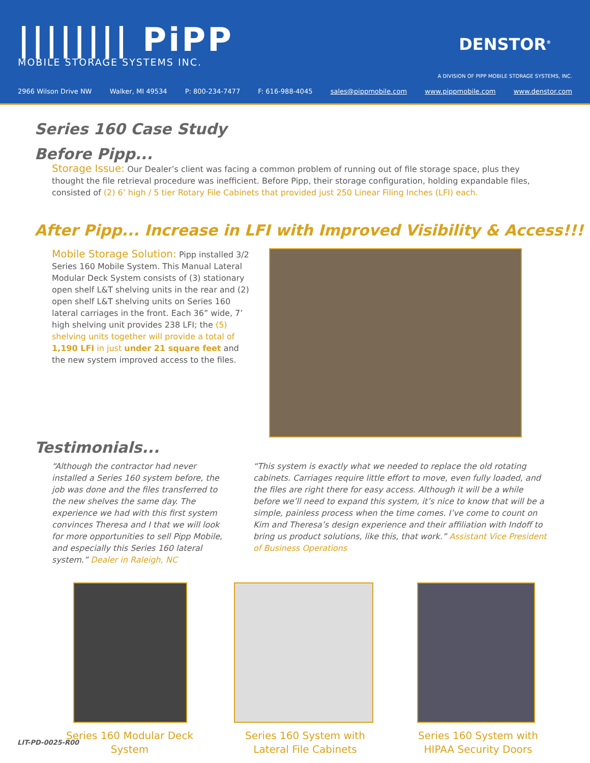|||||||| PiPP
MOBILE STORAGE SYSTEMS INC.
DENSTOR<sup>®</sup>
A DIVISION OF PIPP MOBILE STORAGE SYSTEMS, INC.
2966 Wilson Drive NW Walker, MI 49534 P: 800-234-7477 F: 616-988-4045 sales@pippmobile.com www.pippmobile.com www.denstor.com
Series 160 Case Study
Before Pipp...
Storage Issue: Our Dealer’s client was facing a common problem of running out of file storage space, plus they thought the file retrieval procedure was inefficient. Before Pipp, their storage configuration, holding expandable files, consisted of (2) 6’ high / 5 tier Rotary File Cabinets that provided just 250 Linear Filing Inches (LFI) each.
After Pipp... Increase in LFI with Improved Visibility & Access!!!
Mobile Storage Solution: Pipp installed 3/2 Series 160 Mobile System. This Manual Lateral Modular Deck System consists of (3) stationary open shelf L&T shelving units in the rear and (2) open shelf L&T shelving units on Series 160 lateral carriages in the front. Each 36” wide, 7’ high shelving unit provides 238 LFI; the (5) shelving units together will provide a total of 1,190 LFI in just under 21 square feet and the new system improved access to the files.
Testimonials...
“Although the contractor had never installed a Series 160 system before, the job was done and the files transferred to the new shelves the same day. The experience we had with this first system convinces Theresa and I that we will look for more opportunities to sell Pipp Mobile, and especially this Series 160 lateral system.” Dealer in Raleigh, NC
“This system is exactly what we needed to replace the old rotating cabinets. Carriages require little effort to move, even fully loaded, and the files are right there for easy access. Although it will be a while before we’ll need to expand this system, it’s nice to know that will be a simple, painless process when the time comes. I’ve come to count on Kim and Theresa’s design experience and their affiliation with Indoff to bring us product solutions, like this, that work.” Assistant Vice President of Business Operations
Series 160 Modular Deck System Series 160 System with
Lateral File Cabinets
Series 160 System with
HIPAA Security Doors
LIT-PD-0025-R00